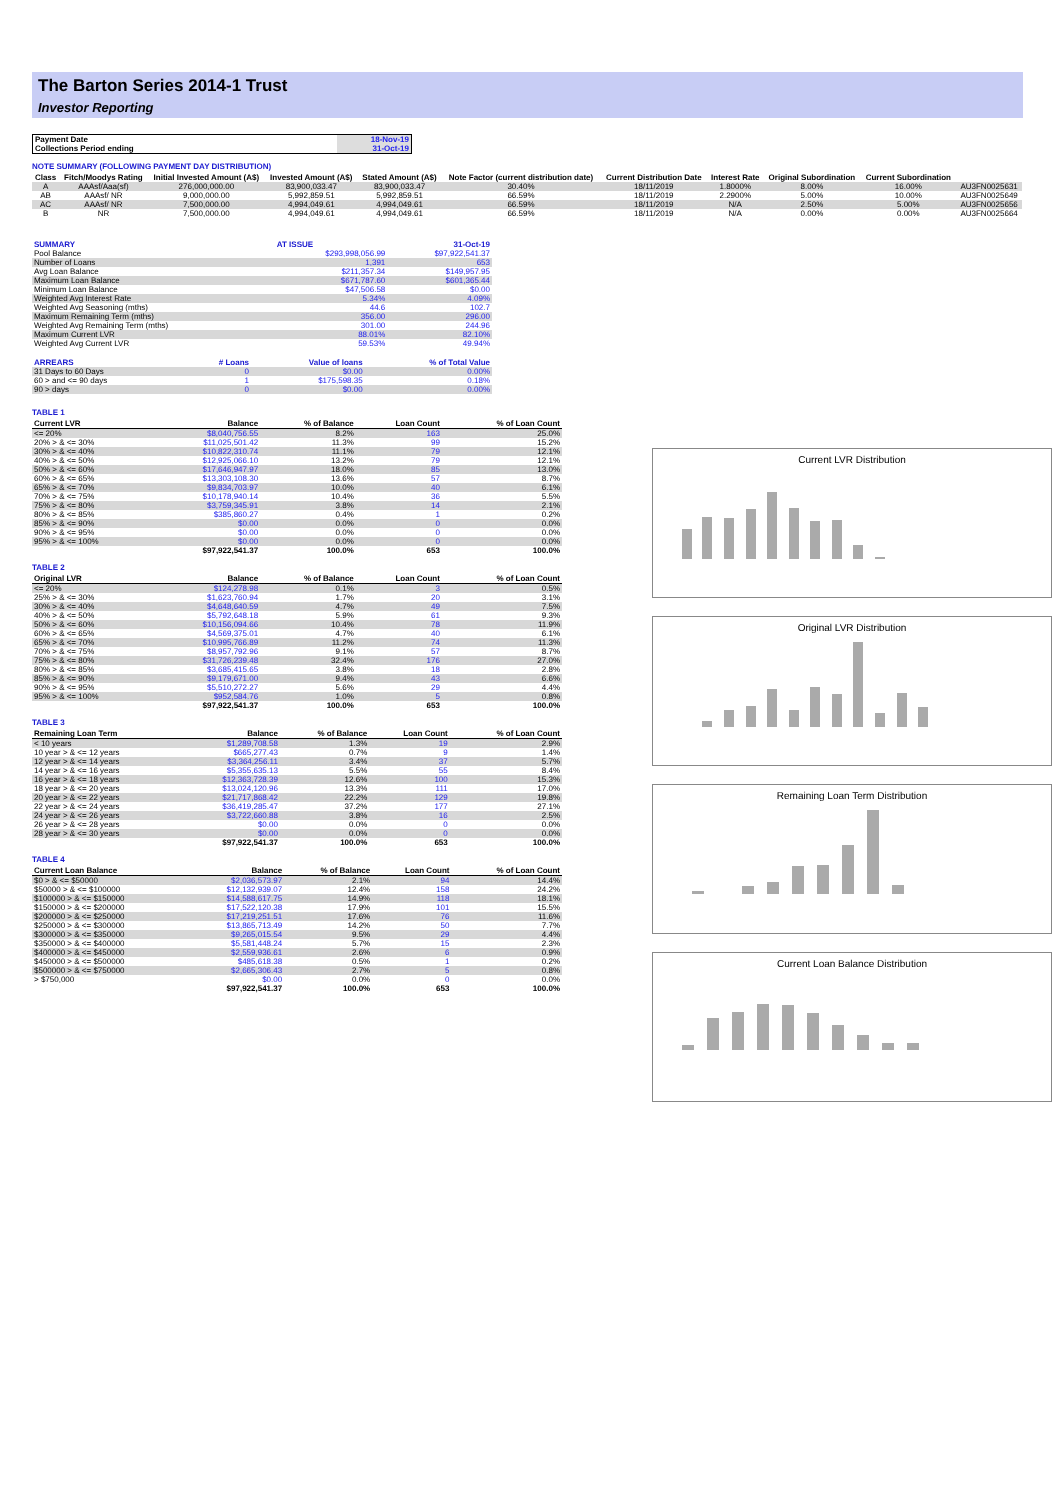The Barton Series 2014-1 Trust
Investor Reporting
| Payment Date | 18-Nov-19 |
| Collections Period ending | 31-Oct-19 |
NOTE SUMMARY (FOLLOWING PAYMENT DAY DISTRIBUTION)
| Class | Fitch/Moodys Rating | Initial Invested Amount (A$) | Invested Amount (A$) | Stated Amount (A$) | Note Factor (current distribution date) | Current Distribution Date | Interest Rate | Original Subordination | Current Subordination | |
| A | AAAsf/Aaa(sf) | 276,000,000.00 | 83,900,033.47 | 83,900,033.47 | 30.40% | 18/11/2019 | 1.8000% | 8.00% | 16.00% | AU3FN0025631 |
| AB | AAAsf/ NR | 9,000,000.00 | 5,992,859.51 | 5,992,859.51 | 66.59% | 18/11/2019 | 2.2900% | 5.00% | 10.00% | AU3FN0025649 |
| AC | AAAsf/ NR | 7,500,000.00 | 4,994,049.61 | 4,994,049.61 | 66.59% | 18/11/2019 | N/A | 2.50% | 5.00% | AU3FN0025656 |
| B | NR | 7,500,000.00 | 4,994,049.61 | 4,994,049.61 | 66.59% | 18/11/2019 | N/A | 0.00% | 0.00% | AU3FN0025664 |
| SUMMARY | AT ISSUE | 31-Oct-19 |
| Pool Balance | $293,998,056.99 | $97,922,541.37 |
| Number of Loans | 1,391 | 653 |
| Avg Loan Balance | $211,357.34 | $149,957.95 |
| Maximum Loan Balance | $671,787.60 | $601,365.44 |
| Minimum Loan Balance | $47,506.58 | $0.00 |
| Weighted Avg Interest Rate | 5.34% | 4.09% |
| Weighted Avg Seasoning (mths) | 44.6 | 102.7 |
| Maximum Remaining Term (mths) | 356.00 | 296.00 |
| Weighted Avg Remaining Term (mths) | 301.00 | 244.96 |
| Maximum Current LVR | 88.01% | 82.10% |
| Weighted Avg Current LVR | 59.53% | 49.94% |
| ARREARS | # Loans | Value of loans | % of Total Value |
| 31 Days to 60 Days | 0 | $0.00 | 0.00% |
| 60 > and <= 90 days | 1 | $175,598.35 | 0.18% |
| 90 > days | 0 | $0.00 | 0.00% |
TABLE 1
| Current LVR | Balance | % of Balance | Loan Count | % of Loan Count |
| --- | --- | --- | --- | --- |
| <= 20% | $8,040,756.55 | 8.2% | 163 | 25.0% |
| 20% > & <= 30% | $11,025,501.42 | 11.3% | 99 | 15.2% |
| 30% > & <= 40% | $10,822,310.74 | 11.1% | 79 | 12.1% |
| 40% > & <= 50% | $12,925,066.10 | 13.2% | 79 | 12.1% |
| 50% > & <= 60% | $17,646,947.97 | 18.0% | 85 | 13.0% |
| 60% > & <= 65% | $13,303,108.30 | 13.6% | 57 | 8.7% |
| 65% > & <= 70% | $9,834,703.97 | 10.0% | 40 | 6.1% |
| 70% > & <= 75% | $10,178,940.14 | 10.4% | 36 | 5.5% |
| 75% > & <= 80% | $3,759,345.91 | 3.8% | 14 | 2.1% |
| 80% > & <= 85% | $385,860.27 | 0.4% | 1 | 0.2% |
| 85% > & <= 90% | $0.00 | 0.0% | 0 | 0.0% |
| 90% > & <= 95% | $0.00 | 0.0% | 0 | 0.0% |
| 95% > & <= 100% | $0.00 | 0.0% | 0 | 0.0% |
| | $97,922,541.37 | 100.0% | 653 | 100.0% |
TABLE 2
| Original LVR | Balance | % of Balance | Loan Count | % of Loan Count |
| --- | --- | --- | --- | --- |
| <= 20% | $124,278.98 | 0.1% | 3 | 0.5% |
| 25% > & <= 30% | $1,623,760.94 | 1.7% | 20 | 3.1% |
| 30% > & <= 40% | $4,648,640.59 | 4.7% | 49 | 7.5% |
| 40% > & <= 50% | $5,792,648.18 | 5.9% | 61 | 9.3% |
| 50% > & <= 60% | $10,156,094.66 | 10.4% | 78 | 11.9% |
| 60% > & <= 65% | $4,569,375.01 | 4.7% | 40 | 6.1% |
| 65% > & <= 70% | $10,995,766.89 | 11.2% | 74 | 11.3% |
| 70% > & <= 75% | $8,957,792.96 | 9.1% | 57 | 8.7% |
| 75% > & <= 80% | $31,726,239.48 | 32.4% | 176 | 27.0% |
| 80% > & <= 85% | $3,685,415.65 | 3.8% | 18 | 2.8% |
| 85% > & <= 90% | $9,179,671.00 | 9.4% | 43 | 6.6% |
| 90% > & <= 95% | $5,510,272.27 | 5.6% | 29 | 4.4% |
| 95% > & <= 100% | $952,584.76 | 1.0% | 5 | 0.8% |
| | $97,922,541.37 | 100.0% | 653 | 100.0% |
TABLE 3
| Remaining Loan Term | Balance | % of Balance | Loan Count | % of Loan Count |
| --- | --- | --- | --- | --- |
| < 10 years | $1,289,708.58 | 1.3% | 19 | 2.9% |
| 10 year > & <= 12 years | $665,277.43 | 0.7% | 9 | 1.4% |
| 12 year > & <= 14 years | $3,364,256.11 | 3.4% | 37 | 5.7% |
| 14 year > & <= 16 years | $5,355,635.13 | 5.5% | 55 | 8.4% |
| 16 year > & <= 18 years | $12,363,728.39 | 12.6% | 100 | 15.3% |
| 18 year > & <= 20 years | $13,024,120.96 | 13.3% | 111 | 17.0% |
| 20 year > & <= 22 years | $21,717,868.42 | 22.2% | 129 | 19.8% |
| 22 year > & <= 24 years | $36,419,285.47 | 37.2% | 177 | 27.1% |
| 24 year > & <= 26 years | $3,722,660.88 | 3.8% | 16 | 2.5% |
| 26 year > & <= 28 years | $0.00 | 0.0% | 0 | 0.0% |
| 28 year > & <= 30 years | $0.00 | 0.0% | 0 | 0.0% |
| | $97,922,541.37 | 100.0% | 653 | 100.0% |
TABLE 4
| Current Loan Balance | Balance | % of Balance | Loan Count | % of Loan Count |
| --- | --- | --- | --- | --- |
| $0 > & <= $50000 | $2,036,573.97 | 2.1% | 94 | 14.4% |
| $50000 > & <= $100000 | $12,132,939.07 | 12.4% | 158 | 24.2% |
| $100000 > & <= $150000 | $14,588,617.75 | 14.9% | 118 | 18.1% |
| $150000 > & <= $200000 | $17,522,120.38 | 17.9% | 101 | 15.5% |
| $200000 > & <= $250000 | $17,219,251.51 | 17.6% | 76 | 11.6% |
| $250000 > & <= $300000 | $13,865,713.49 | 14.2% | 50 | 7.7% |
| $300000 > & <= $350000 | $9,265,015.54 | 9.5% | 29 | 4.4% |
| $350000 > & <= $400000 | $5,581,448.24 | 5.7% | 15 | 2.3% |
| $400000 > & <= $450000 | $2,559,936.61 | 2.6% | 6 | 0.9% |
| $450000 > & <= $500000 | $485,618.38 | 0.5% | 1 | 0.2% |
| $500000 > & <= $750000 | $2,665,306.43 | 2.7% | 5 | 0.8% |
| > $750,000 | $0.00 | 0.0% | 0 | 0.0% |
| | $97,922,541.37 | 100.0% | 653 | 100.0% |
Current LVR Distribution
Original LVR Distribution
Remaining Loan Term Distribution
Current Loan Balance Distribution